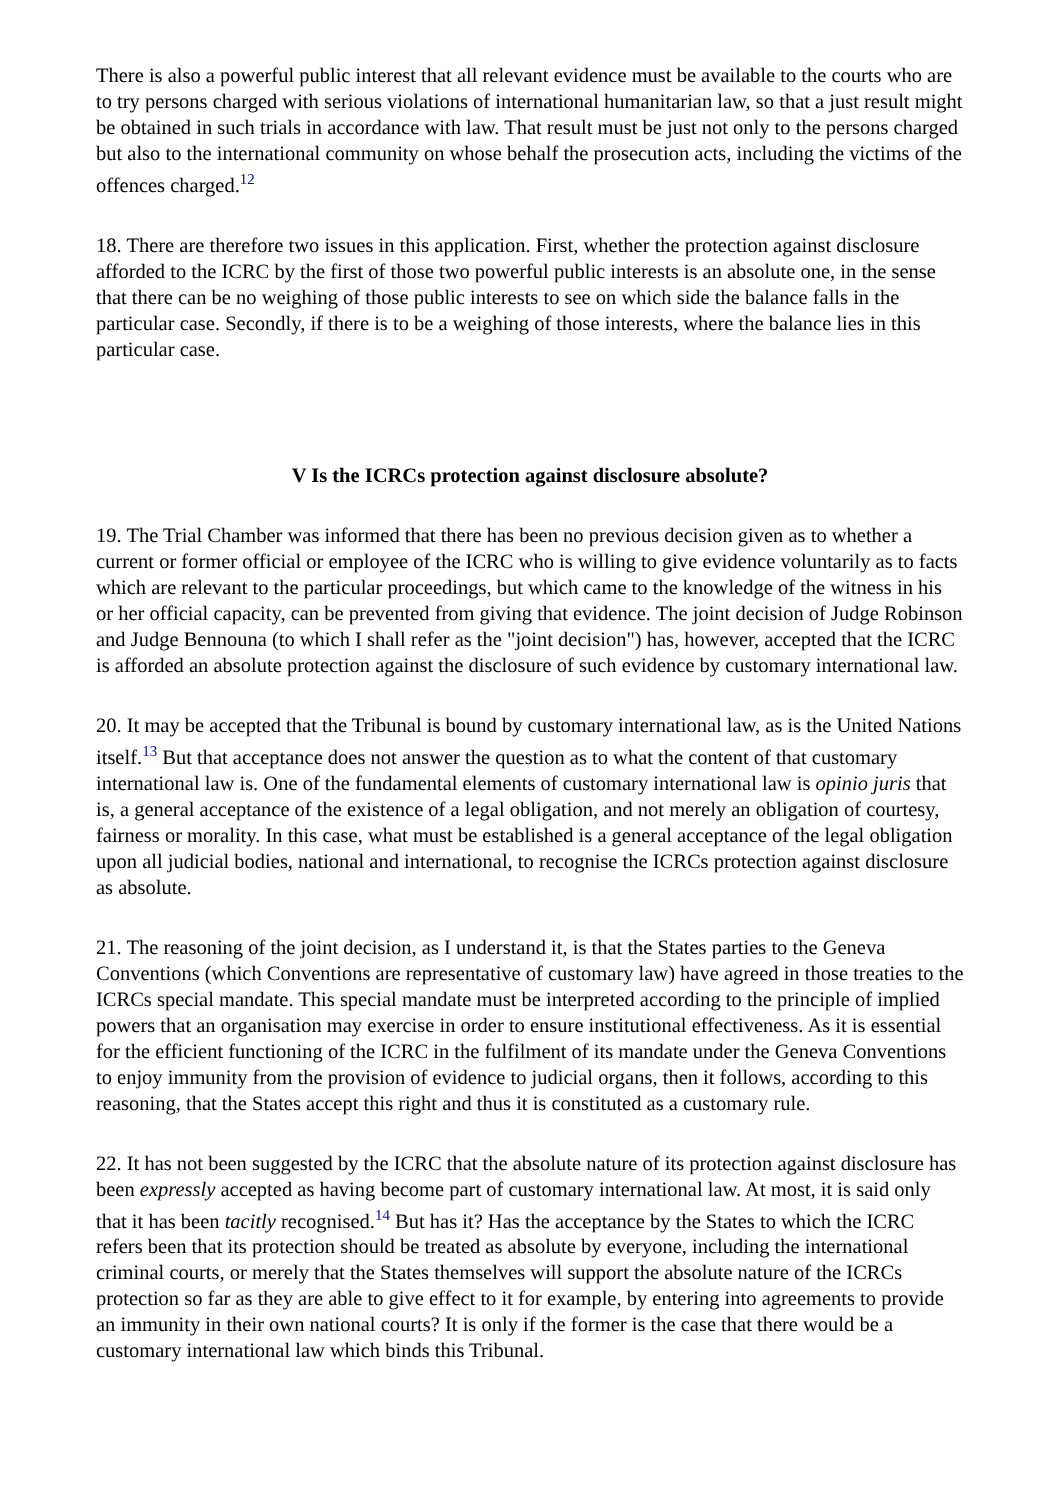There is also a powerful public interest that all relevant evidence must be available to the courts who are to try persons charged with serious violations of international humanitarian law, so that a just result might be obtained in such trials in accordance with law. That result must be just not only to the persons charged but also to the international community on whose behalf the prosecution acts, including the victims of the offences charged.<sup>12</sup>
18. There are therefore two issues in this application. First, whether the protection against disclosure afforded to the ICRC by the first of those two powerful public interests is an absolute one, in the sense that there can be no weighing of those public interests to see on which side the balance falls in the particular case. Secondly, if there is to be a weighing of those interests, where the balance lies in this particular case.
V Is the ICRCs protection against disclosure absolute?
19. The Trial Chamber was informed that there has been no previous decision given as to whether a current or former official or employee of the ICRC who is willing to give evidence voluntarily as to facts which are relevant to the particular proceedings, but which came to the knowledge of the witness in his or her official capacity, can be prevented from giving that evidence. The joint decision of Judge Robinson and Judge Bennouna (to which I shall refer as the "joint decision") has, however, accepted that the ICRC is afforded an absolute protection against the disclosure of such evidence by customary international law.
20. It may be accepted that the Tribunal is bound by customary international law, as is the United Nations itself.<sup>13</sup> But that acceptance does not answer the question as to what the content of that customary international law is. One of the fundamental elements of customary international law is opinio juris that is, a general acceptance of the existence of a legal obligation, and not merely an obligation of courtesy, fairness or morality. In this case, what must be established is a general acceptance of the legal obligation upon all judicial bodies, national and international, to recognise the ICRCs protection against disclosure as absolute.
21. The reasoning of the joint decision, as I understand it, is that the States parties to the Geneva Conventions (which Conventions are representative of customary law) have agreed in those treaties to the ICRCs special mandate. This special mandate must be interpreted according to the principle of implied powers that an organisation may exercise in order to ensure institutional effectiveness. As it is essential for the efficient functioning of the ICRC in the fulfilment of its mandate under the Geneva Conventions to enjoy immunity from the provision of evidence to judicial organs, then it follows, according to this reasoning, that the States accept this right and thus it is constituted as a customary rule.
22. It has not been suggested by the ICRC that the absolute nature of its protection against disclosure has been expressly accepted as having become part of customary international law. At most, it is said only that it has been tacitly recognised.<sup>14</sup> But has it? Has the acceptance by the States to which the ICRC refers been that its protection should be treated as absolute by everyone, including the international criminal courts, or merely that the States themselves will support the absolute nature of the ICRCs protection so far as they are able to give effect to it for example, by entering into agreements to provide an immunity in their own national courts? It is only if the former is the case that there would be a customary international law which binds this Tribunal.